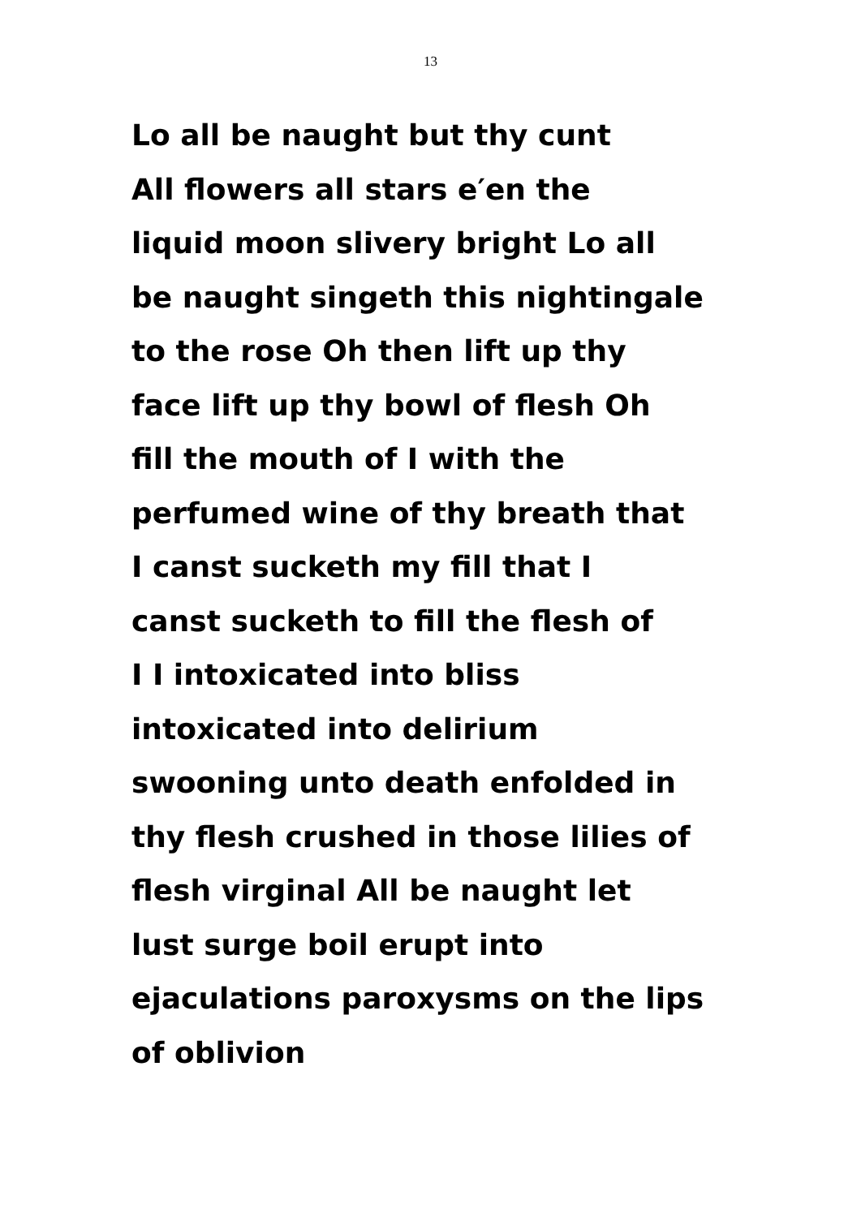13
Lo all be naught but thy cunt
All flowers all stars e′en the
liquid moon slivery bright Lo all
be naught singeth this nightingale
to the rose Oh then lift up thy
face lift up thy bowl of flesh Oh
fill the mouth of I with the
perfumed wine of thy breath that
I canst sucketh my fill that I
canst sucketh to fill the flesh of
I I intoxicated into bliss
intoxicated into delirium
swooning unto death enfolded in
thy flesh crushed in those lilies of
flesh virginal All be naught let
lust surge boil erupt into
ejaculations paroxysms on the lips
of oblivion